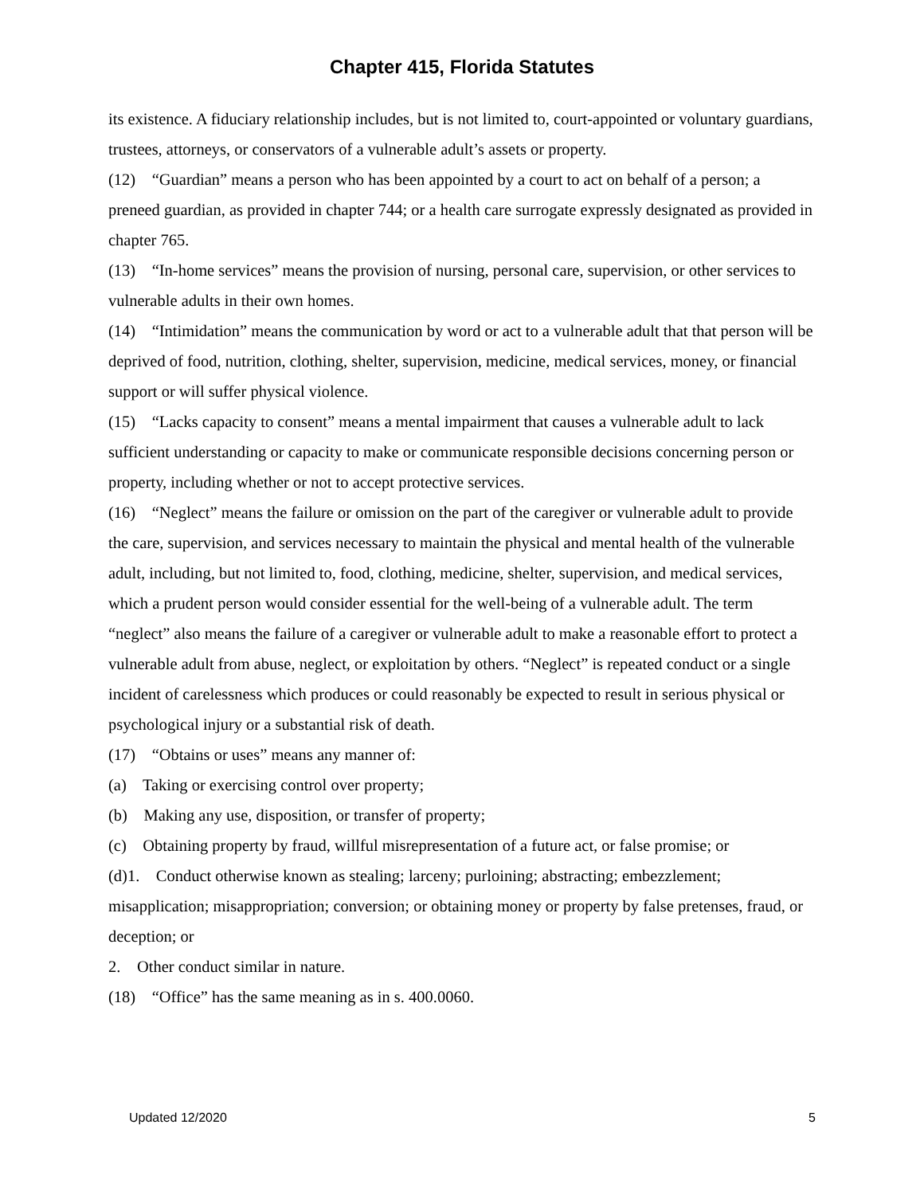Chapter 415, Florida Statutes
its existence. A fiduciary relationship includes, but is not limited to, court-appointed or voluntary guardians, trustees, attorneys, or conservators of a vulnerable adult’s assets or property.
(12) “Guardian” means a person who has been appointed by a court to act on behalf of a person; a preneed guardian, as provided in chapter 744; or a health care surrogate expressly designated as provided in chapter 765.
(13) “In-home services” means the provision of nursing, personal care, supervision, or other services to vulnerable adults in their own homes.
(14) “Intimidation” means the communication by word or act to a vulnerable adult that that person will be deprived of food, nutrition, clothing, shelter, supervision, medicine, medical services, money, or financial support or will suffer physical violence.
(15) “Lacks capacity to consent” means a mental impairment that causes a vulnerable adult to lack sufficient understanding or capacity to make or communicate responsible decisions concerning person or property, including whether or not to accept protective services.
(16) “Neglect” means the failure or omission on the part of the caregiver or vulnerable adult to provide the care, supervision, and services necessary to maintain the physical and mental health of the vulnerable adult, including, but not limited to, food, clothing, medicine, shelter, supervision, and medical services, which a prudent person would consider essential for the well-being of a vulnerable adult. The term “neglect” also means the failure of a caregiver or vulnerable adult to make a reasonable effort to protect a vulnerable adult from abuse, neglect, or exploitation by others. “Neglect” is repeated conduct or a single incident of carelessness which produces or could reasonably be expected to result in serious physical or psychological injury or a substantial risk of death.
(17) “Obtains or uses” means any manner of:
(a) Taking or exercising control over property;
(b) Making any use, disposition, or transfer of property;
(c) Obtaining property by fraud, willful misrepresentation of a future act, or false promise; or
(d)1. Conduct otherwise known as stealing; larceny; purloining; abstracting; embezzlement; misapplication; misappropriation; conversion; or obtaining money or property by false pretenses, fraud, or deception; or
2. Other conduct similar in nature.
(18) “Office” has the same meaning as in s. 400.0060.
Updated 12/2020 5